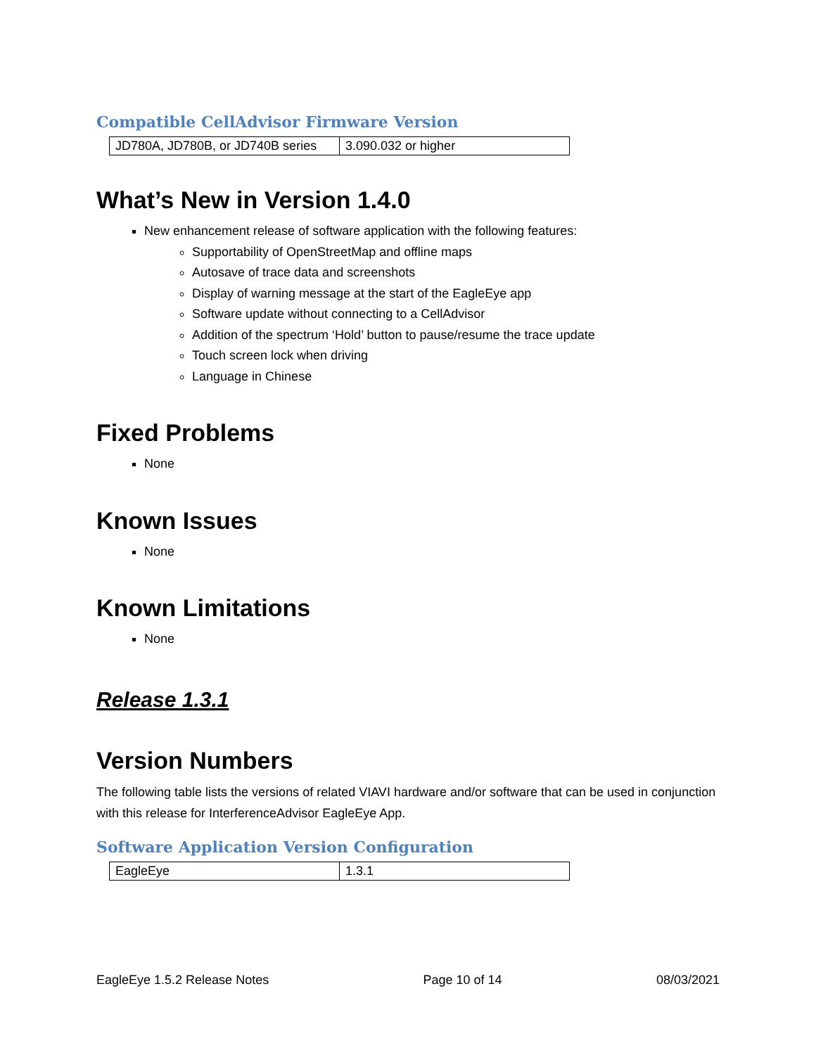Compatible CellAdvisor Firmware Version
| JD780A, JD780B, or JD740B series | 3.090.032 or higher |
What’s New in Version 1.4.0
New enhancement release of software application with the following features:
Supportability of OpenStreetMap and offline maps
Autosave of trace data and screenshots
Display of warning message at the start of the EagleEye app
Software update without connecting to a CellAdvisor
Addition of the spectrum ‘Hold’ button to pause/resume the trace update
Touch screen lock when driving
Language in Chinese
Fixed Problems
None
Known Issues
None
Known Limitations
None
Release 1.3.1
Version Numbers
The following table lists the versions of related VIAVI hardware and/or software that can be used in conjunction with this release for InterferenceAdvisor EagleEye App.
Software Application Version Configuration
| EagleEye | 1.3.1 |
EagleEye 1.5.2 Release Notes Page 10 of 14 08/03/2021